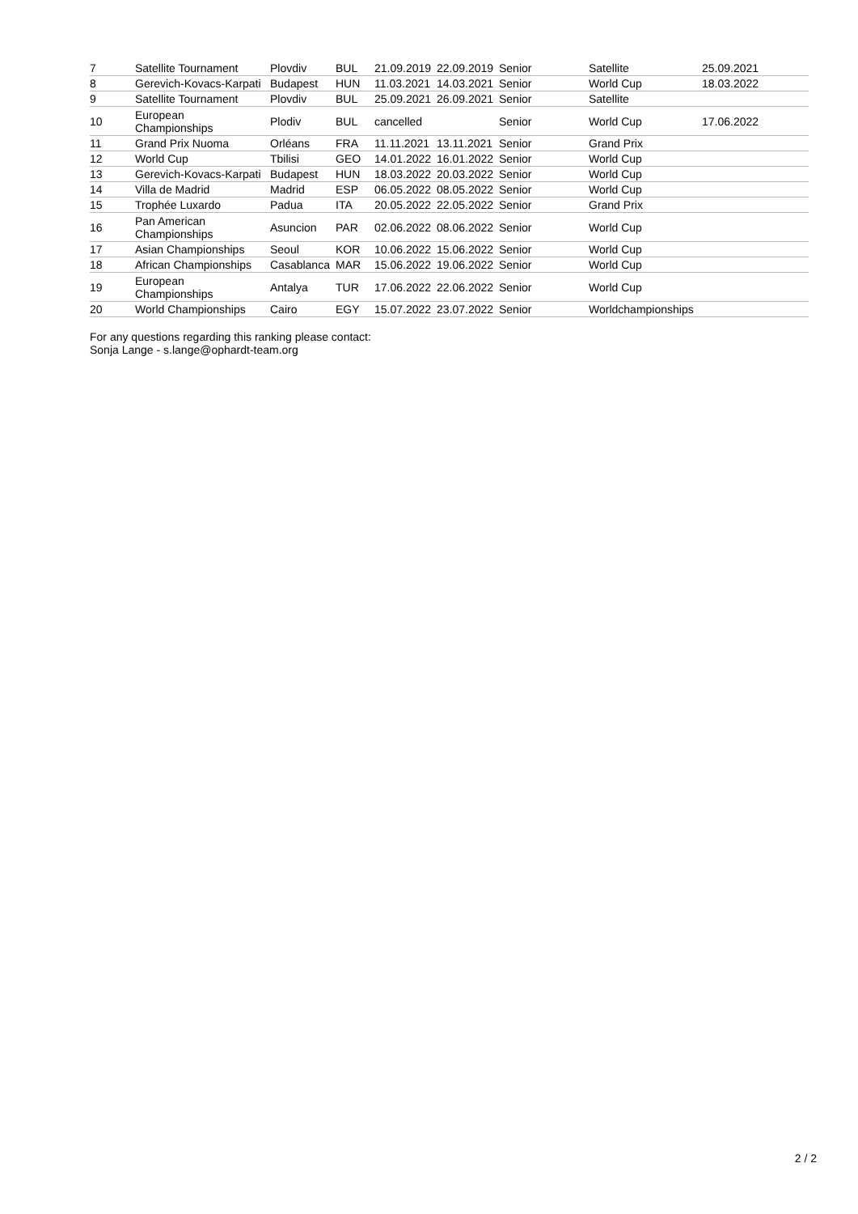| 7 | Satellite Tournament | Plovdiv | BUL | 21.09.2019 | 22.09.2019 | Senior | Satellite | 25.09.2021 |
| 8 | Gerevich-Kovacs-Karpati | Budapest | HUN | 11.03.2021 | 14.03.2021 | Senior | World Cup | 18.03.2022 |
| 9 | Satellite Tournament | Plovdiv | BUL | 25.09.2021 | 26.09.2021 | Senior | Satellite | |
| 10 | European Championships | Plodiv | BUL | cancelled | | Senior | World Cup | 17.06.2022 |
| 11 | Grand Prix Nuoma | Orléans | FRA | 11.11.2021 | 13.11.2021 | Senior | Grand Prix | |
| 12 | World Cup | Tbilisi | GEO | 14.01.2022 | 16.01.2022 | Senior | World Cup | |
| 13 | Gerevich-Kovacs-Karpati | Budapest | HUN | 18.03.2022 | 20.03.2022 | Senior | World Cup | |
| 14 | Villa de Madrid | Madrid | ESP | 06.05.2022 | 08.05.2022 | Senior | World Cup | |
| 15 | Trophée Luxardo | Padua | ITA | 20.05.2022 | 22.05.2022 | Senior | Grand Prix | |
| 16 | Pan American Championships | Asuncion | PAR | 02.06.2022 | 08.06.2022 | Senior | World Cup | |
| 17 | Asian Championships | Seoul | KOR | 10.06.2022 | 15.06.2022 | Senior | World Cup | |
| 18 | African Championships | Casablanca | MAR | 15.06.2022 | 19.06.2022 | Senior | World Cup | |
| 19 | European Championships | Antalya | TUR | 17.06.2022 | 22.06.2022 | Senior | World Cup | |
| 20 | World Championships | Cairo | EGY | 15.07.2022 | 23.07.2022 | Senior | Worldchampionships | |
For any questions regarding this ranking please contact:
Sonja Lange - s.lange@ophardt-team.org
2 / 2